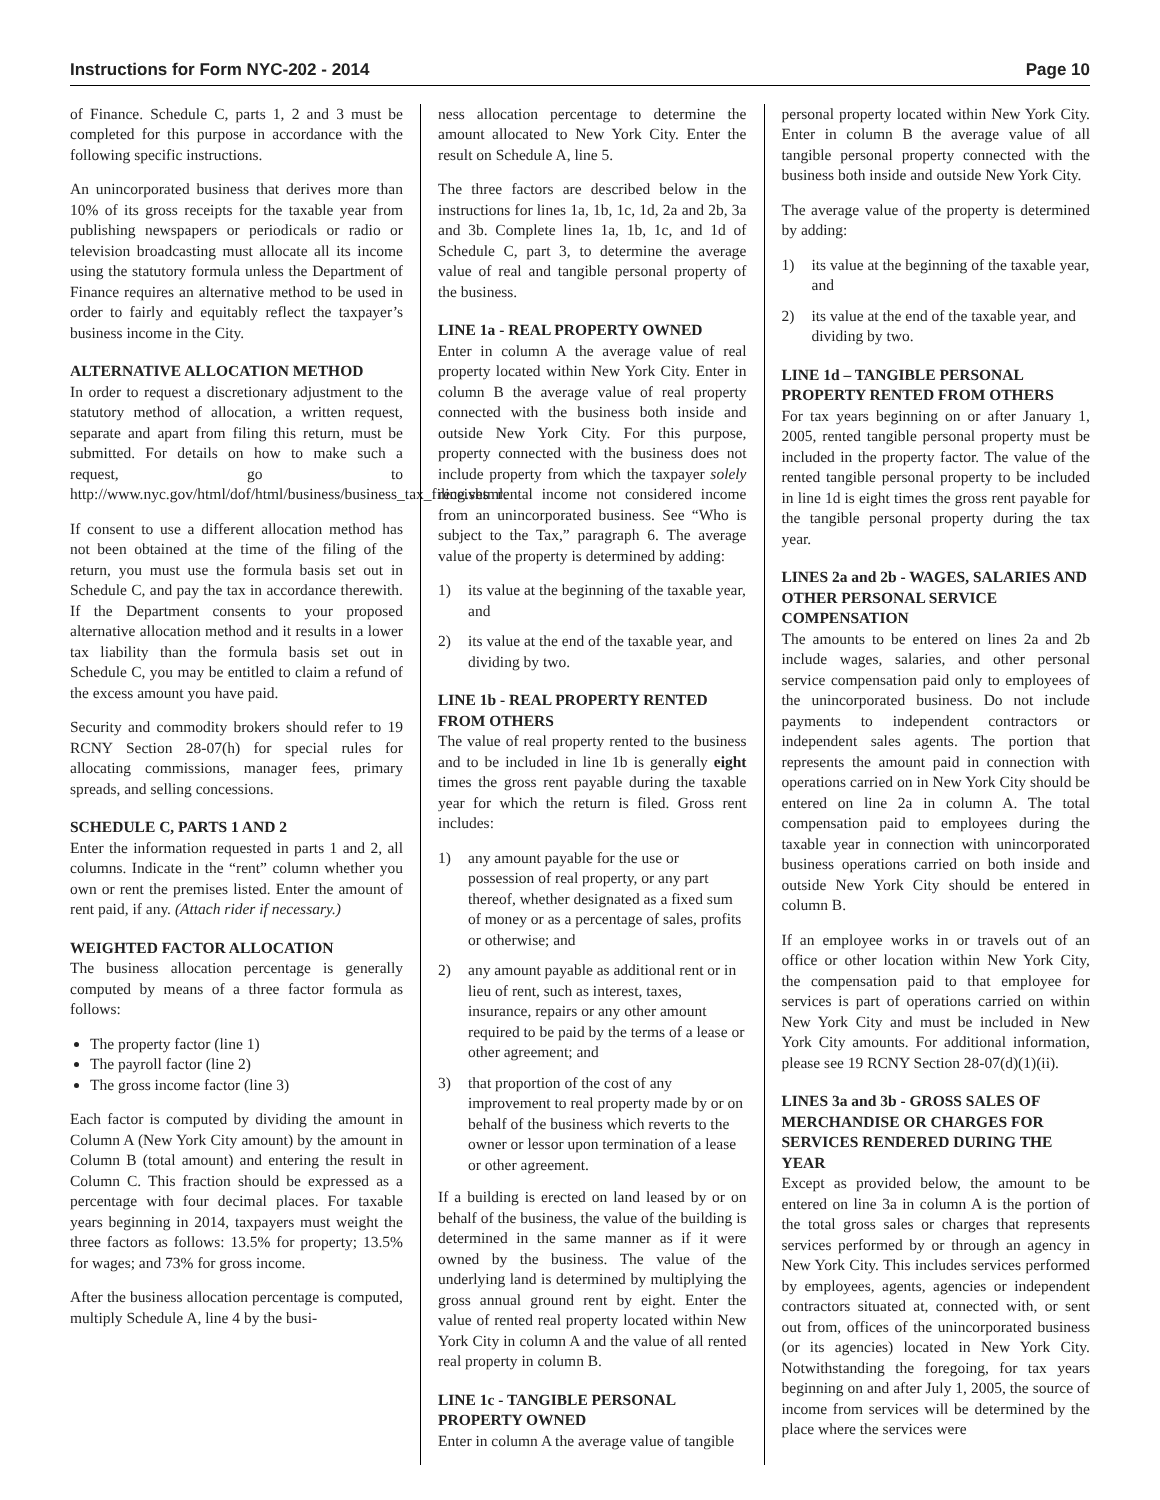Instructions for Form NYC-202 - 2014 Page 10
of Finance. Schedule C, parts 1, 2 and 3 must be completed for this purpose in accordance with the following specific instructions.
An unincorporated business that derives more than 10% of its gross receipts for the taxable year from publishing newspapers or periodicals or radio or television broadcasting must allocate all its income using the statutory formula unless the Department of Finance requires an alternative method to be used in order to fairly and equitably reflect the taxpayer’s business income in the City.
ALTERNATIVE ALLOCATION METHOD
In order to request a discretionary adjustment to the statutory method of allocation, a written request, separate and apart from filing this return, must be submitted. For details on how to make such a request, go to http://www.nyc.gov/html/dof/html/business/business_tax_filing.shtml.
If consent to use a different allocation method has not been obtained at the time of the filing of the return, you must use the formula basis set out in Schedule C, and pay the tax in accordance therewith. If the Department consents to your proposed alternative allocation method and it results in a lower tax liability than the formula basis set out in Schedule C, you may be entitled to claim a refund of the excess amount you have paid.
Security and commodity brokers should refer to 19 RCNY Section 28-07(h) for special rules for allocating commissions, manager fees, primary spreads, and selling concessions.
SCHEDULE C, PARTS 1 AND 2
Enter the information requested in parts 1 and 2, all columns. Indicate in the “rent” column whether you own or rent the premises listed. Enter the amount of rent paid, if any. (Attach rider if necessary.)
WEIGHTED FACTOR ALLOCATION
The business allocation percentage is generally computed by means of a three factor formula as follows:
The property factor (line 1)
The payroll factor (line 2)
The gross income factor (line 3)
Each factor is computed by dividing the amount in Column A (New York City amount) by the amount in Column B (total amount) and entering the result in Column C. This fraction should be expressed as a percentage with four decimal places. For taxable years beginning in 2014, taxpayers must weight the three factors as follows: 13.5% for property; 13.5% for wages; and 73% for gross income.
After the business allocation percentage is computed, multiply Schedule A, line 4 by the busi-
ness allocation percentage to determine the amount allocated to New York City. Enter the result on Schedule A, line 5.
The three factors are described below in the instructions for lines 1a, 1b, 1c, 1d, 2a and 2b, 3a and 3b. Complete lines 1a, 1b, 1c, and 1d of Schedule C, part 3, to determine the average value of real and tangible personal property of the business.
LINE 1a - REAL PROPERTY OWNED
Enter in column A the average value of real property located within New York City. Enter in column B the average value of real property connected with the business both inside and outside New York City. For this purpose, property connected with the business does not include property from which the taxpayer solely receives rental income not considered income from an unincorporated business. See “Who is subject to the Tax,” paragraph 6. The average value of the property is determined by adding:
1) its value at the beginning of the taxable year, and
2) its value at the end of the taxable year, and dividing by two.
LINE 1b - REAL PROPERTY RENTED FROM OTHERS
The value of real property rented to the business and to be included in line 1b is generally eight times the gross rent payable during the taxable year for which the return is filed. Gross rent includes:
1) any amount payable for the use or possession of real property, or any part thereof, whether designated as a fixed sum of money or as a percentage of sales, profits or otherwise; and
2) any amount payable as additional rent or in lieu of rent, such as interest, taxes, insurance, repairs or any other amount required to be paid by the terms of a lease or other agreement; and
3) that proportion of the cost of any improvement to real property made by or on behalf of the business which reverts to the owner or lessor upon termination of a lease or other agreement.
If a building is erected on land leased by or on behalf of the business, the value of the building is determined in the same manner as if it were owned by the business. The value of the underlying land is determined by multiplying the gross annual ground rent by eight. Enter the value of rented real property located within New York City in column A and the value of all rented real property in column B.
LINE 1c - TANGIBLE PERSONAL PROPERTY OWNED
Enter in column A the average value of tangible
personal property located within New York City. Enter in column B the average value of all tangible personal property connected with the business both inside and outside New York City.
The average value of the property is determined by adding:
1) its value at the beginning of the taxable year, and
2) its value at the end of the taxable year, and dividing by two.
LINE 1d – TANGIBLE PERSONAL PROPERTY RENTED FROM OTHERS
For tax years beginning on or after January 1, 2005, rented tangible personal property must be included in the property factor. The value of the rented tangible personal property to be included in line 1d is eight times the gross rent payable for the tangible personal property during the tax year.
LINES 2a and 2b - WAGES, SALARIES AND OTHER PERSONAL SERVICE COMPENSATION
The amounts to be entered on lines 2a and 2b include wages, salaries, and other personal service compensation paid only to employees of the unincorporated business. Do not include payments to independent contractors or independent sales agents. The portion that represents the amount paid in connection with operations carried on in New York City should be entered on line 2a in column A. The total compensation paid to employees during the taxable year in connection with unincorporated business operations carried on both inside and outside New York City should be entered in column B.
If an employee works in or travels out of an office or other location within New York City, the compensation paid to that employee for services is part of operations carried on within New York City and must be included in New York City amounts. For additional information, please see 19 RCNY Section 28-07(d)(1)(ii).
LINES 3a and 3b - GROSS SALES OF MERCHANDISE OR CHARGES FOR SERVICES RENDERED DURING THE YEAR
Except as provided below, the amount to be entered on line 3a in column A is the portion of the total gross sales or charges that represents services performed by or through an agency in New York City. This includes services performed by employees, agents, agencies or independent contractors situated at, connected with, or sent out from, offices of the unincorporated business (or its agencies) located in New York City. Notwithstanding the foregoing, for tax years beginning on and after July 1, 2005, the source of income from services will be determined by the place where the services were